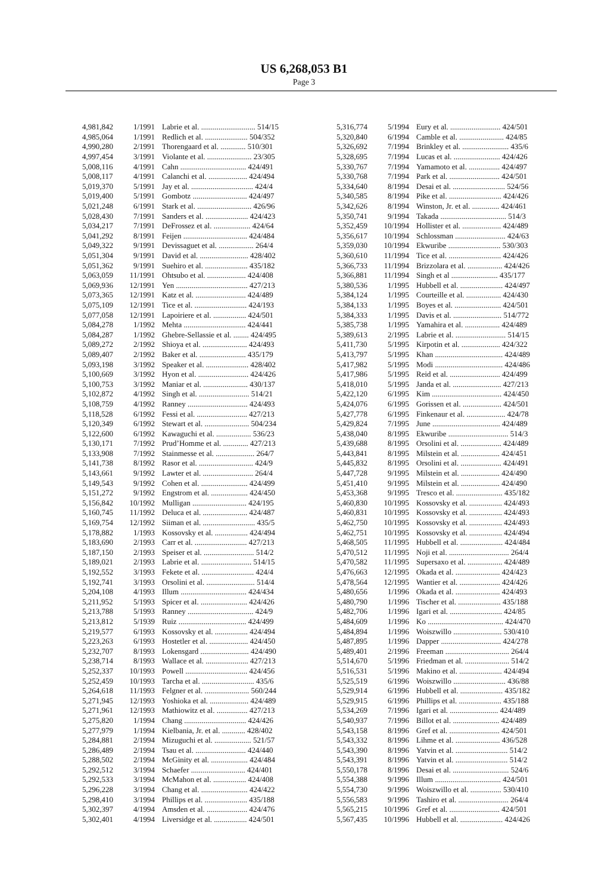US 6,268,053 B1
Page 3
| 4,981,842 | 1/1991 | Labrie et al. ............................ 514/15 |
| 4,985,064 | 1/1991 | Redlich et al. ...................... 504/352 |
| 4,990,280 | 2/1991 | Thorengaard et al. ............. 510/301 |
| 4,997,454 | 3/1991 | Violante et al. ....................... 23/305 |
| 5,008,116 | 4/1991 | Cahn .................................. 424/491 |
| 5,008,117 | 4/1991 | Calanchi et al. .................... 424/494 |
| 5,019,370 | 5/1991 | Jay et al. ................................ 424/4 |
| 5,019,400 | 5/1991 | Gombotz ............................ 424/497 |
| 5,021,248 | 6/1991 | Stark et al. ............................ 426/96 |
| 5,028,430 | 7/1991 | Sanders et al. ...................... 424/423 |
| 5,034,217 | 7/1991 | DeFrossez et al. ................... 424/64 |
| 5,041,292 | 8/1991 | Feijen ................................. 424/484 |
| 5,049,322 | 9/1991 | Devissaguet et al. .................. 264/4 |
| 5,051,304 | 9/1991 | David et al. ......................... 428/402 |
| 5,051,362 | 9/1991 | Suehiro et al. ...................... 435/182 |
| 5,063,059 | 11/1991 | Ohtsubo et al. .................... 424/408 |
| 5,069,936 | 12/1991 | Yen ..................................... 427/213 |
| 5,073,365 | 12/1991 | Katz et al. .......................... 424/489 |
| 5,075,109 | 12/1991 | Tice et al. ........................... 424/193 |
| 5,077,058 | 12/1991 | Lapoiriere et al. ................. 424/501 |
| 5,084,278 | 1/1992 | Mehta ................................ 424/441 |
| 5,084,287 | 1/1992 | Ghebre-Sellassie et al. ........ 424/495 |
| 5,089,272 | 2/1992 | Shioya et al. ....................... 424/493 |
| 5,089,407 | 2/1992 | Baker et al. ........................ 435/179 |
| 5,093,198 | 3/1992 | Speaker et al. ...................... 428/402 |
| 5,100,669 | 3/1992 | Hyon et al. .......................... 424/426 |
| 5,100,753 | 3/1992 | Maniar et al. ....................... 430/137 |
| 5,102,872 | 4/1992 | Singh et al. .......................... 514/21 |
| 5,108,759 | 4/1992 | Ranney ............................... 424/493 |
| 5,118,528 | 6/1992 | Fessi et al. .......................... 427/213 |
| 5,120,349 | 6/1992 | Stewart et al. ....................... 504/234 |
| 5,122,600 | 6/1992 | Kawaguchi et al. .................. 536/23 |
| 5,130,171 | 7/1992 | Prud’Homme et al. ............. 427/213 |
| 5,133,908 | 7/1992 | Stainmesse et al. .................... 264/7 |
| 5,141,738 | 8/1992 | Rasor et al. ............................ 424/9 |
| 5,143,661 | 9/1992 | Lawter et al. .......................... 264/4 |
| 5,149,543 | 9/1992 | Cohen et al. ........................ 424/499 |
| 5,151,272 | 9/1992 | Engstrom et al. ................... 424/450 |
| 5,156,842 | 10/1992 | Mulligan ............................ 424/195 |
| 5,160,745 | 11/1992 | Deluca et al. ....................... 424/487 |
| 5,169,754 | 12/1992 | Siiman et al. ........................... 435/5 |
| 5,178,882 | 1/1993 | Kossovsky et al. ................. 424/494 |
| 5,183,690 | 2/1993 | Carr et al. ........................... 427/213 |
| 5,187,150 | 2/1993 | Speiser et al. .......................... 514/2 |
| 5,189,021 | 2/1993 | Labrie et al. .......................... 514/15 |
| 5,192,552 | 3/1993 | Fekete et al. ........................... 424/4 |
| 5,192,741 | 3/1993 | Orsolini et al. ......................... 514/4 |
| 5,204,108 | 4/1993 | Illum .................................. 424/434 |
| 5,211,952 | 5/1993 | Spicer et al. ........................ 424/426 |
| 5,213,788 | 5/1993 | Ranney .................................. 424/9 |
| 5,213,812 | 5/1939 | Ruiz ................................... 424/499 |
| 5,219,577 | 6/1993 | Kossovsky et al. ................. 424/494 |
| 5,223,263 | 6/1993 | Hostetler et al. .................... 424/450 |
| 5,232,707 | 8/1993 | Lokensgard ......................... 424/490 |
| 5,238,714 | 8/1993 | Wallace et al. ...................... 427/213 |
| 5,252,337 | 10/1993 | Powell ................................ 424/456 |
| 5,252,459 | 10/1993 | Tarcha et al. ........................... 435/6 |
| 5,264,618 | 11/1993 | Felgner et al. ....................... 560/244 |
| 5,271,945 | 12/1993 | Yoshioka et al. .................... 424/489 |
| 5,271,961 | 12/1993 | Mathiowitz et al. ................ 427/213 |
| 5,275,820 | 1/1994 | Chang ................................ 424/426 |
| 5,277,979 | 1/1994 | Kielbania, Jr. et al. ............ 428/402 |
| 5,284,881 | 2/1994 | Mizuguchi et al. ................... 521/57 |
| 5,286,489 | 2/1994 | Tsau et al. .......................... 424/440 |
| 5,288,502 | 2/1994 | McGinity et al. ................... 424/484 |
| 5,292,512 | 3/1994 | Schaefer ............................ 424/401 |
| 5,292,533 | 3/1994 | McMahon et al. ................. 424/408 |
| 5,296,228 | 3/1994 | Chang et al. ........................ 424/422 |
| 5,298,410 | 3/1994 | Phillips et al. ...................... 435/188 |
| 5,302,397 | 4/1994 | Amsden et al. ..................... 424/476 |
| 5,302,401 | 4/1994 | Liversidge et al. ................. 424/501 |
| 5,316,774 | 5/1994 | Eury et al. .......................... 424/501 |
| 5,320,840 | 6/1994 | Camble et al. ....................... 424/85 |
| 5,326,692 | 7/1994 | Brinkley et al. ........................ 435/6 |
| 5,328,695 | 7/1994 | Lucas et al. ........................ 424/426 |
| 5,330,767 | 7/1994 | Yamamoto et al. ................ 424/497 |
| 5,330,768 | 7/1994 | Park et al. .......................... 424/501 |
| 5,334,640 | 8/1994 | Desai et al. ........................... 524/56 |
| 5,340,585 | 8/1994 | Pike et al. ........................... 424/426 |
| 5,342,626 | 8/1994 | Winston, Jr. et al. .............. 424/461 |
| 5,350,741 | 9/1994 | Takada .................................. 514/3 |
| 5,352,459 | 10/1994 | Hollister et al. .................... 424/489 |
| 5,356,617 | 10/1994 | Schlossman .......................... 424/63 |
| 5,359,030 | 10/1994 | Ekwuribe ........................... 530/303 |
| 5,360,610 | 11/1994 | Tice et al. ........................... 424/426 |
| 5,366,733 | 11/1994 | Brizzolara et al. .................. 424/426 |
| 5,366,881 | 11/1994 | Singh et al ........................ 435/177 |
| 5,380,536 | 1/1995 | Hubbell et al. ...................... 424/497 |
| 5,384,124 | 1/1995 | Courteille et al. .................. 424/430 |
| 5,384,133 | 1/1995 | Boyes et al. ........................ 424/501 |
| 5,384,333 | 1/1995 | Davis et al. ......................... 514/772 |
| 5,385,738 | 1/1995 | Yamahira et al. .................. 424/489 |
| 5,389,613 | 2/1995 | Labrie et al. .......................... 514/15 |
| 5,411,730 | 5/1995 | Kirpotin et al. .................... 424/322 |
| 5,413,797 | 5/1995 | Khan ................................... 424/489 |
| 5,417,982 | 5/1995 | Modi ................................... 424/486 |
| 5,417,986 | 5/1995 | Reid et al. .......................... 424/499 |
| 5,418,010 | 5/1995 | Janda et al. ......................... 427/213 |
| 5,422,120 | 6/1995 | Kim .................................... 424/450 |
| 5,424,076 | 6/1995 | Gorissen et al. .................... 424/501 |
| 5,427,778 | 6/1995 | Finkenaur et al. .................... 424/78 |
| 5,429,824 | 7/1995 | June ................................... 424/489 |
| 5,438,040 | 8/1995 | Ekwuribe ............................... 514/3 |
| 5,439,688 | 8/1995 | Orsolini et al. ..................... 424/489 |
| 5,443,841 | 8/1995 | Milstein et al. .................... 424/451 |
| 5,445,832 | 8/1995 | Orsolini et al. ..................... 424/491 |
| 5,447,728 | 9/1995 | Milstein et al. .................... 424/490 |
| 5,451,410 | 9/1995 | Milstein et al. .................... 424/490 |
| 5,453,368 | 9/1995 | Tresco et al. ........................ 435/182 |
| 5,460,830 | 10/1995 | Kossovsky et al. ................. 424/493 |
| 5,460,831 | 10/1995 | Kossovsky et al. ................. 424/493 |
| 5,462,750 | 10/1995 | Kossovsky et al. ................. 424/493 |
| 5,462,751 | 10/1995 | Kossovsky et al. ................. 424/494 |
| 5,468,505 | 11/1995 | Hubbell et al. ...................... 424/484 |
| 5,470,512 | 11/1995 | Noji et al. ............................... 264/4 |
| 5,470,582 | 11/1995 | Supersaxo et al. .................. 424/489 |
| 5,476,663 | 12/1995 | Okada et al. ....................... 424/423 |
| 5,478,564 | 12/1995 | Wantier et al. ..................... 424/426 |
| 5,480,656 | 1/1996 | Okada et al. ....................... 424/493 |
| 5,480,790 | 1/1996 | Tischer et al. ...................... 435/188 |
| 5,482,706 | 1/1996 | Igari et al. ........................... 424/85 |
| 5,484,609 | 1/1996 | Ko ....................................... 424/470 |
| 5,484,894 | 1/1996 | Woiszwillo ......................... 530/410 |
| 5,487,895 | 1/1996 | Dapper ............................... 424/278 |
| 5,489,401 | 2/1996 | Freeman ................................. 264/4 |
| 5,514,670 | 5/1996 | Friedman et al. ....................... 514/2 |
| 5,516,531 | 5/1996 | Makino et al. ...................... 424/494 |
| 5,525,519 | 6/1996 | Woiszwillo ........................... 436/88 |
| 5,529,914 | 6/1996 | Hubbell et al. ...................... 435/182 |
| 5,529,915 | 6/1996 | Phillips et al. ...................... 435/188 |
| 5,534,269 | 7/1996 | Igari et al. ......................... 424/489 |
| 5,540,937 | 7/1996 | Billot et al. ........................ 424/489 |
| 5,543,158 | 8/1996 | Gref et al. .......................... 424/501 |
| 5,543,332 | 8/1996 | Lihme et al. ....................... 436/528 |
| 5,543,390 | 8/1996 | Yatvin et al. ........................... 514/2 |
| 5,543,391 | 8/1996 | Yatvin et al. ........................... 514/2 |
| 5,550,178 | 8/1996 | Desai et al. ............................. 524/6 |
| 5,554,388 | 9/1996 | Illum .................................. 424/501 |
| 5,554,730 | 9/1996 | Woiszwillo et al. ................ 530/410 |
| 5,556,583 | 9/1996 | Tashiro et al. .......................... 264/4 |
| 5,565,215 | 10/1996 | Gref et al. .......................... 424/501 |
| 5,567,435 | 10/1996 | Hubbell et al. ...................... 424/426 |